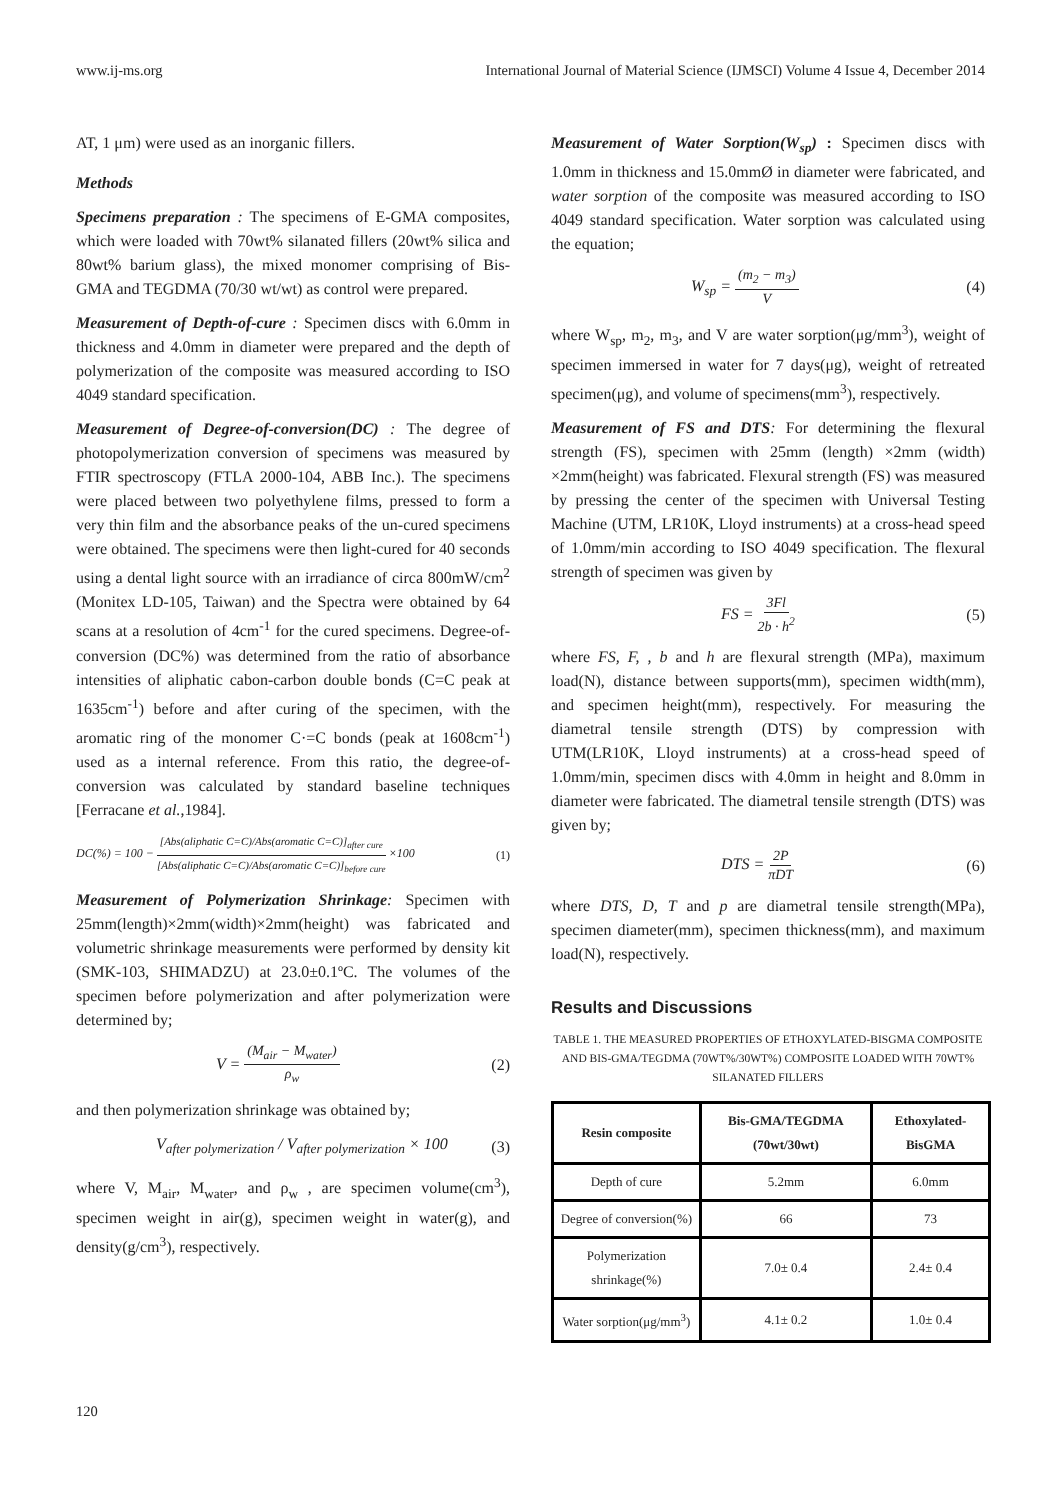www.ij-ms.org International Journal of Material Science (IJMSCI) Volume 4 Issue 4, December 2014
AT, 1 μm) were used as an inorganic fillers.
Methods
Specimens preparation : The specimens of E-GMA composites, which were loaded with 70wt% silanated fillers (20wt% silica and 80wt% barium glass), the mixed monomer comprising of Bis-GMA and TEGDMA (70/30 wt/wt) as control were prepared.
Measurement of Depth-of-cure : Specimen discs with 6.0mm in thickness and 4.0mm in diameter were prepared and the depth of polymerization of the composite was measured according to ISO 4049 standard specification.
Measurement of Degree-of-conversion(DC) : The degree of photopolymerization conversion of specimens was measured by FTIR spectroscopy (FTLA 2000-104, ABB Inc.). The specimens were placed between two polyethylene films, pressed to form a very thin film and the absorbance peaks of the un-cured specimens were obtained. The specimens were then light-cured for 40 seconds using a dental light source with an irradiance of circa 800mW/cm<sup>2</sup> (Monitex LD-105, Taiwan) and the Spectra were obtained by 64 scans at a resolution of 4cm<sup>-1</sup> for the cured specimens. Degree-of-conversion (DC%) was determined from the ratio of absorbance intensities of aliphatic cabon-carbon double bonds (C=C peak at 1635cm<sup>-1</sup>) before and after curing of the specimen, with the aromatic ring of the monomer C·=C bonds (peak at 1608cm<sup>-1</sup>) used as a internal reference. From this ratio, the degree-of-conversion was calculated by standard baseline techniques [Ferracane et al.,1984].
DC(%) = 100 − [Abs(aliphatic C=C)/Abs(aromatic C=C)]<sub>after cure</sub> [Abs(aliphatic C=C)/Abs(aromatic C=C)]<sub>before cure</sub> ×100 (1)
Measurement of Polymerization Shrinkage: Specimen with 25mm(length)×2mm(width)×2mm(height) was fabricated and volumetric shrinkage measurements were performed by density kit (SMK-103, SHIMADZU) at 23.0±0.1ºC. The volumes of the specimen before polymerization and after polymerization were determined by;
V = (M<sub>air</sub> − M<sub>water</sub>) ρ<sub>w</sub> (2)
and then polymerization shrinkage was obtained by;
V<sub>after polymerization</sub> / V<sub>after polymerization</sub> × 100 (3)
where V, M<sub>air</sub>, M<sub>water</sub>, and ρ<sub>w</sub> , are specimen volume(cm<sup>3</sup>), specimen weight in air(g), specimen weight in water(g), and density(g/cm<sup>3</sup>), respectively.
Measurement of Water Sorption(W<sub>sp</sub>) : Specimen discs with 1.0mm in thickness and 15.0mmØ in diameter were fabricated, and water sorption of the composite was measured according to ISO 4049 standard specification. Water sorption was calculated using the equation;
W<sub>sp</sub> = (m<sub>2</sub> − m<sub>3</sub>) V (4)
where W<sub>sp</sub>, m<sub>2</sub>, m<sub>3</sub>, and V are water sorption(μg/mm<sup>3</sup>), weight of specimen immersed in water for 7 days(μg), weight of retreated specimen(μg), and volume of specimens(mm<sup>3</sup>), respectively.
Measurement of FS and DTS: For determining the flexural strength (FS), specimen with 25mm (length) ×2mm (width) ×2mm(height) was fabricated. Flexural strength (FS) was measured by pressing the center of the specimen with Universal Testing Machine (UTM, LR10K, Lloyd instruments) at a cross-head speed of 1.0mm/min according to ISO 4049 specification. The flexural strength of specimen was given by
FS = 3Fl 2b · h<sup>2</sup> (5)
where FS, F, , b and h are flexural strength (MPa), maximum load(N), distance between supports(mm), specimen width(mm), and specimen height(mm), respectively. For measuring the diametral tensile strength (DTS) by compression with UTM(LR10K, Lloyd instruments) at a cross-head speed of 1.0mm/min, specimen discs with 4.0mm in height and 8.0mm in diameter were fabricated. The diametral tensile strength (DTS) was given by;
DTS = 2P πDT (6)
where DTS, D, T and p are diametral tensile strength(MPa), specimen diameter(mm), specimen thickness(mm), and maximum load(N), respectively.
Results and Discussions
TABLE 1. THE MEASURED PROPERTIES OF ETHOXYLATED-BISGMA COMPOSITE AND BIS-GMA/TEGDMA (70WT%/30WT%) COMPOSITE LOADED WITH 70WT% SILANATED FILLERS
| Resin composite | Bis-GMA/TEGDMA (70wt/30wt) | Ethoxylated-BisGMA |
| --- | --- | --- |
| Depth of cure | 5.2mm | 6.0mm |
| Degree of conversion(%) | 66 | 73 |
| Polymerization shrinkage(%) | 7.0± 0.4 | 2.4± 0.4 |
| Water sorption(μg/mm<sup>3</sup>) | 4.1± 0.2 | 1.0± 0.4 |
120